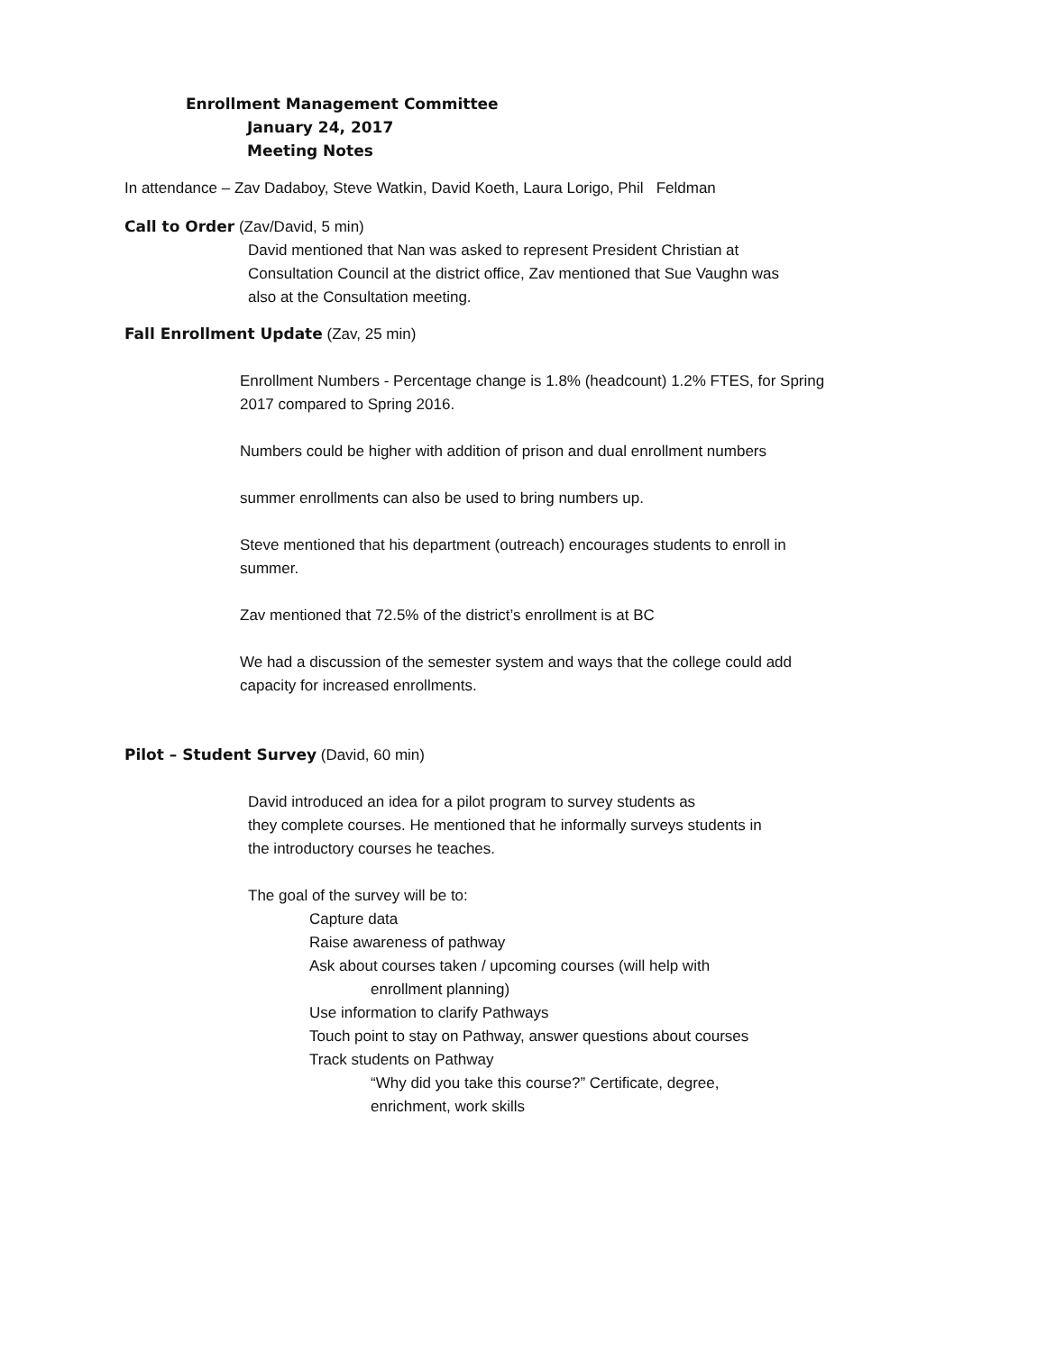Enrollment Management Committee
January 24, 2017
Meeting Notes
In attendance – Zav Dadaboy, Steve Watkin, David Koeth, Laura Lorigo, Phil Feldman
Call to Order (Zav/David, 5 min)
David mentioned that Nan was asked to represent President Christian at
Consultation Council at the district office, Zav mentioned that Sue Vaughn was
also at the Consultation meeting.
Fall Enrollment Update (Zav, 25 min)
Enrollment Numbers - Percentage change is 1.8% (headcount) 1.2% FTES, for Spring
2017 compared to Spring 2016.
Numbers could be higher with addition of prison and dual enrollment numbers
summer enrollments can also be used to bring numbers up.
Steve mentioned that his department (outreach) encourages students to enroll in
summer.
Zav mentioned that 72.5% of the district’s enrollment is at BC
We had a discussion of the semester system and ways that the college could add
capacity for increased enrollments.
Pilot – Student Survey (David, 60 min)
David introduced an idea for a pilot program to survey students as
they complete courses. He mentioned that he informally surveys students in
the introductory courses he teaches.
The goal of the survey will be to:
Capture data
Raise awareness of pathway
Ask about courses taken / upcoming courses (will help with
enrollment planning)
Use information to clarify Pathways
Touch point to stay on Pathway, answer questions about courses
Track students on Pathway
“Why did you take this course?” Certificate, degree,
enrichment, work skills